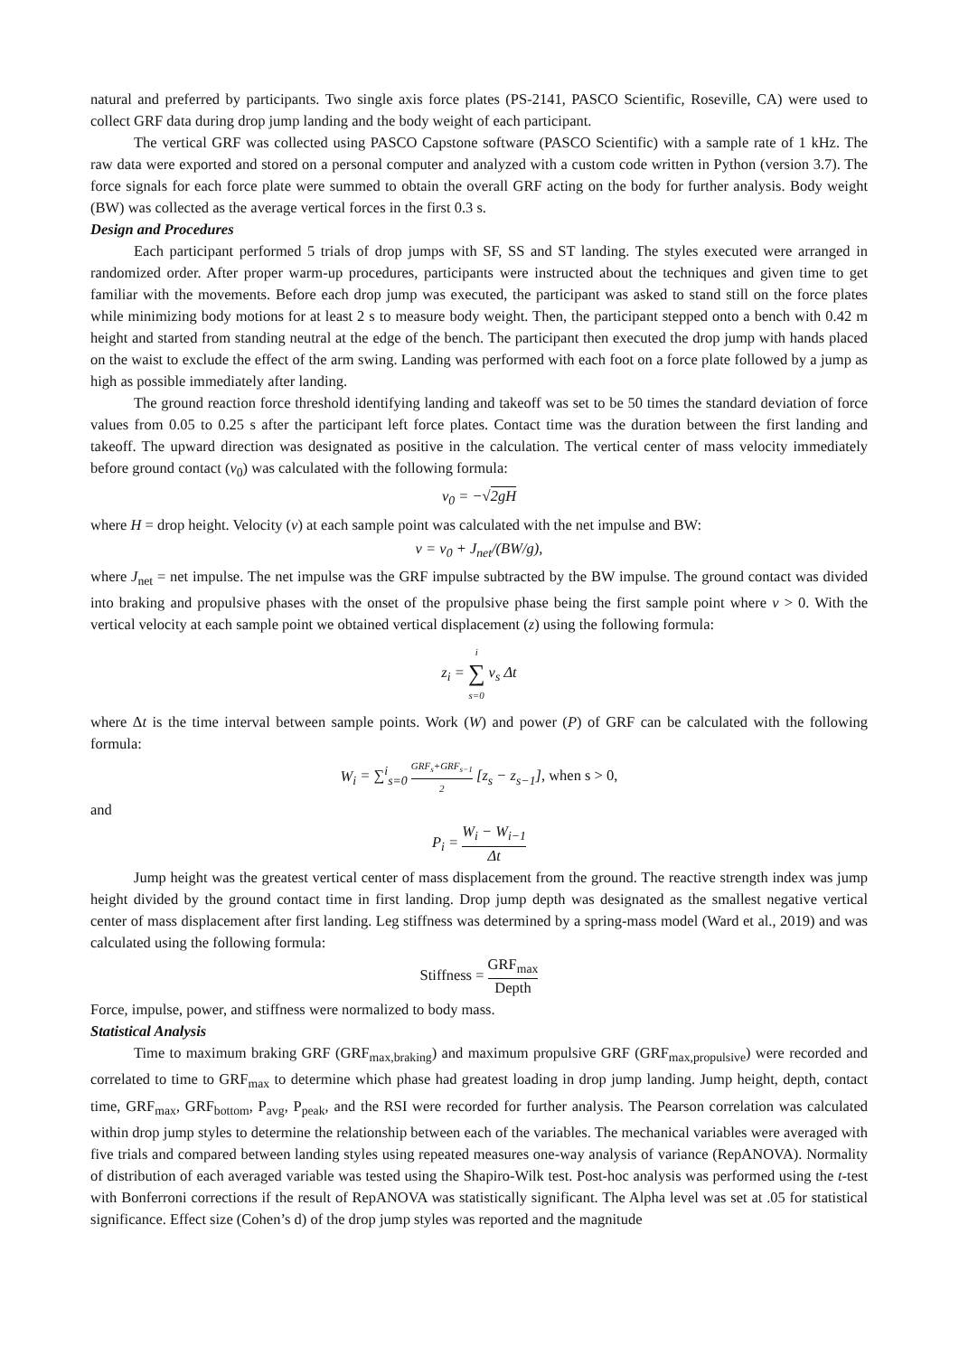natural and preferred by participants. Two single axis force plates (PS-2141, PASCO Scientific, Roseville, CA) were used to collect GRF data during drop jump landing and the body weight of each participant.
The vertical GRF was collected using PASCO Capstone software (PASCO Scientific) with a sample rate of 1 kHz. The raw data were exported and stored on a personal computer and analyzed with a custom code written in Python (version 3.7). The force signals for each force plate were summed to obtain the overall GRF acting on the body for further analysis. Body weight (BW) was collected as the average vertical forces in the first 0.3 s.
Design and Procedures
Each participant performed 5 trials of drop jumps with SF, SS and ST landing. The styles executed were arranged in randomized order. After proper warm-up procedures, participants were instructed about the techniques and given time to get familiar with the movements. Before each drop jump was executed, the participant was asked to stand still on the force plates while minimizing body motions for at least 2 s to measure body weight. Then, the participant stepped onto a bench with 0.42 m height and started from standing neutral at the edge of the bench. The participant then executed the drop jump with hands placed on the waist to exclude the effect of the arm swing. Landing was performed with each foot on a force plate followed by a jump as high as possible immediately after landing.
The ground reaction force threshold identifying landing and takeoff was set to be 50 times the standard deviation of force values from 0.05 to 0.25 s after the participant left force plates. Contact time was the duration between the first landing and takeoff. The upward direction was designated as positive in the calculation. The vertical center of mass velocity immediately before ground contact (v<sub>0</sub>) was calculated with the following formula:
v<sub>0</sub> = −√2gH
where H = drop height. Velocity (v) at each sample point was calculated with the net impulse and BW:
v = v<sub>0</sub> + J<sub>net</sub>/(BW/g),
where J<sub>net</sub> = net impulse. The net impulse was the GRF impulse subtracted by the BW impulse. The ground contact was divided into braking and propulsive phases with the onset of the propulsive phase being the first sample point where v > 0. With the vertical velocity at each sample point we obtained vertical displacement (z) using the following formula:
z<sub>i</sub> = i ∑ s=0 v<sub>s</sub> Δt
where Δt is the time interval between sample points. Work (W) and power (P) of GRF can be calculated with the following formula:
W<sub>i</sub> = ∑<sup>i</sup><sub>s=0</sub> GRF<sub>s</sub>+GRF<sub>s−1</sub> 2 [z<sub>s</sub> − z<sub>s−1</sub>], when s > 0,
and
P<sub>i</sub> = W<sub>i</sub> − W<sub>i−1</sub> Δt
Jump height was the greatest vertical center of mass displacement from the ground. The reactive strength index was jump height divided by the ground contact time in first landing. Drop jump depth was designated as the smallest negative vertical center of mass displacement after first landing. Leg stiffness was determined by a spring-mass model (Ward et al., 2019) and was calculated using the following formula:
Stiffness = GRF<sub>max</sub> Depth
Force, impulse, power, and stiffness were normalized to body mass.
Statistical Analysis
Time to maximum braking GRF (GRF<sub>max,braking</sub>) and maximum propulsive GRF (GRF<sub>max,propulsive</sub>) were recorded and correlated to time to GRF<sub>max</sub> to determine which phase had greatest loading in drop jump landing. Jump height, depth, contact time, GRF<sub>max</sub>, GRF<sub>bottom</sub>, P<sub>avg</sub>, P<sub>peak</sub>, and the RSI were recorded for further analysis. The Pearson correlation was calculated within drop jump styles to determine the relationship between each of the variables. The mechanical variables were averaged with five trials and compared between landing styles using repeated measures one-way analysis of variance (RepANOVA). Normality of distribution of each averaged variable was tested using the Shapiro-Wilk test. Post-hoc analysis was performed using the t-test with Bonferroni corrections if the result of RepANOVA was statistically significant. The Alpha level was set at .05 for statistical significance. Effect size (Cohen’s d) of the drop jump styles was reported and the magnitude